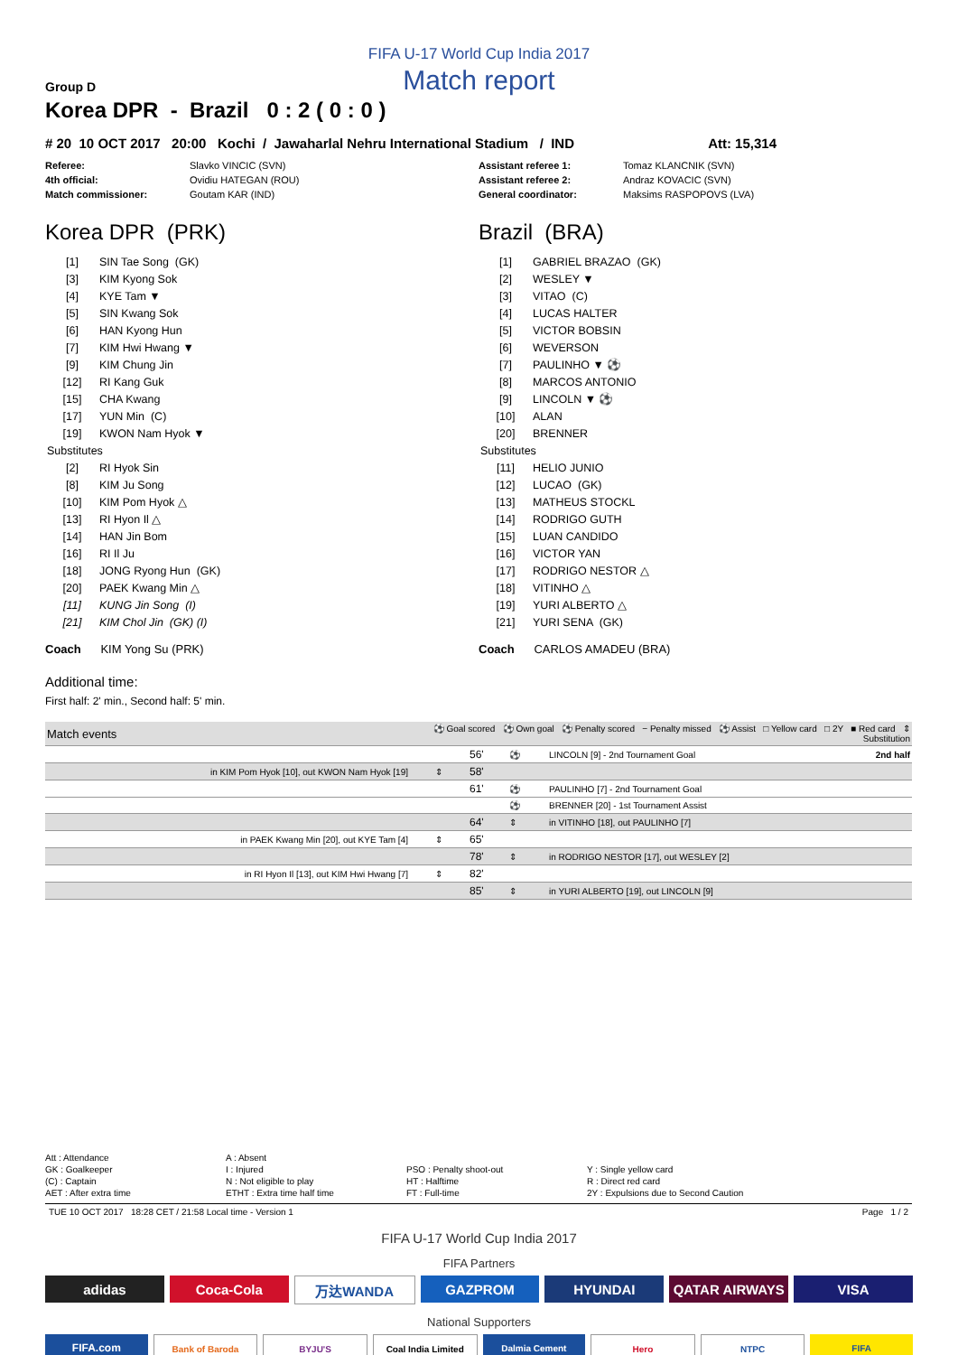FIFA U-17 World Cup India 2017
Match report
Group D
Korea DPR - Brazil 0 : 2 ( 0 : 0 )
# 20 10 OCT 2017 20:00 Kochi / Jawaharlal Nehru International Stadium / IND Att: 15,314
Referee: Slavko VINCIC (SVN) Assistant referee 1: Tomaz KLANCNIK (SVN) 4th official: Ovidiu HATEGAN (ROU) Assistant referee 2: Andraz KOVACIC (SVN) Match commissioner: Goutam KAR (IND) General coordinator: Maksims RASPOPOVS (LVA)
Korea DPR (PRK)
| [1] | SIN Tae Song (GK) |
| [3] | KIM Kyong Sok |
| [4] | KYE Tam ▼ |
| [5] | SIN Kwang Sok |
| [6] | HAN Kyong Hun |
| [7] | KIM Hwi Hwang ▼ |
| [9] | KIM Chung Jin |
| [12] | RI Kang Guk |
| [15] | CHA Kwang |
| [17] | YUN Min (C) |
| [19] | KWON Nam Hyok ▼ |
| Substitutes | |
| [2] | RI Hyok Sin |
| [8] | KIM Ju Song |
| [10] | KIM Pom Hyok △ |
| [13] | RI Hyon Il △ |
| [14] | HAN Jin Bom |
| [16] | RI Il Ju |
| [18] | JONG Ryong Hun (GK) |
| [20] | PAEK Kwang Min △ |
| [11] | KUNG Jin Song (I) |
| [21] | KIM Chol Jin (GK) (I) |
Coach KIM Yong Su (PRK)
Brazil (BRA)
| [1] | GABRIEL BRAZAO (GK) |
| [2] | WESLEY ▼ |
| [3] | VITAO (C) |
| [4] | LUCAS HALTER |
| [5] | VICTOR BOBSIN |
| [6] | WEVERSON |
| [7] | PAULINHO ▼ ⚽ |
| [8] | MARCOS ANTONIO |
| [9] | LINCOLN ▼ ⚽ |
| [10] | ALAN |
| [20] | BRENNER |
| Substitutes | |
| [11] | HELIO JUNIO |
| [12] | LUCAO (GK) |
| [13] | MATHEUS STOCKL |
| [14] | RODRIGO GUTH |
| [15] | LUAN CANDIDO |
| [16] | VICTOR YAN |
| [17] | RODRIGO NESTOR △ |
| [18] | VITINHO △ |
| [19] | YURI ALBERTO △ |
| [21] | YURI SENA (GK) |
Coach CARLOS AMADEU (BRA)
Additional time:
First half: 2' min., Second half: 5' min.
| Match events | ⚽ Goal scored ⚽ Own goal ⚽ Penalty scored − Penalty missed ⚽ Assist □ Yellow card □ 2Y ■ Red card ⇕ Substitution | | | |
| --- | --- | --- | --- | --- |
| | | 56' | ⚽ | LINCOLN [9] - 2nd Tournament Goal 2nd half |
| in KIM Pom Hyok [10], out KWON Nam Hyok [19] | ⇕ | 58' | | |
| | | 61' | ⚽ | PAULINHO [7] - 2nd Tournament Goal |
| | | | ⚽ | BRENNER [20] - 1st Tournament Assist |
| | | 64' | ⇕ | in VITINHO [18], out PAULINHO [7] |
| in PAEK Kwang Min [20], out KYE Tam [4] | ⇕ | 65' | | |
| | | 78' | ⇕ | in RODRIGO NESTOR [17], out WESLEY [2] |
| in RI Hyon Il [13], out KIM Hwi Hwang [7] | ⇕ | 82' | | |
| | | 85' | ⇕ | in YURI ALBERTO [19], out LINCOLN [9] |
Att : Attendance A : Absent GK : Goalkeeper I : Injured PSO : Penalty shoot-out Y : Single yellow card (C) : Captain N : Not eligible to play HT : Halftime R : Direct red card AET : After extra time ETHT : Extra time half time FT : Full-time 2Y : Expulsions due to Second Caution
TUE 10 OCT 2017 18:28 CET / 21:58 Local time - Version 1 Page 1 / 2
FIFA U-17 World Cup India 2017
FIFA Partners
adidas Coca-Cola 万达WANDA GAZPROM HYUNDAI QATAR AIRWAYS VISA
National Supporters
FIFA.com
Bank of Baroda BYJU'S Coal India Limited Dalmia Cement Hero NTPC FIFA